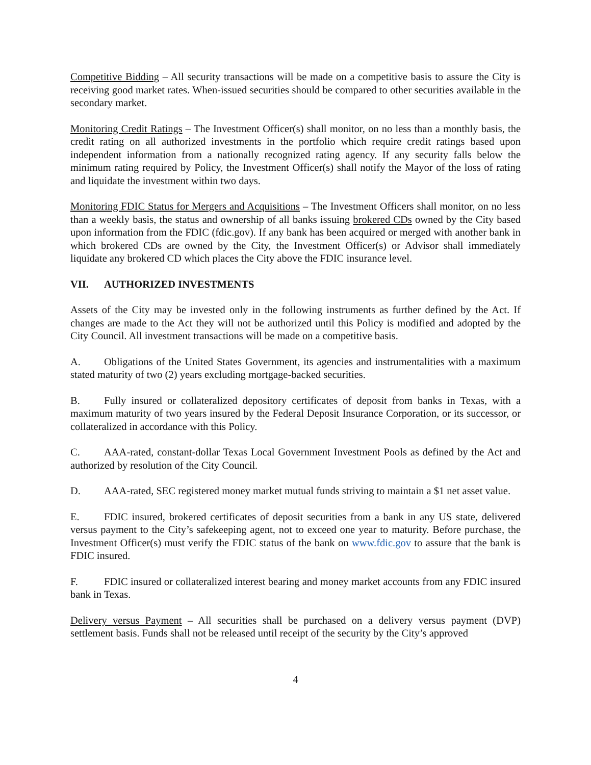Competitive Bidding – All security transactions will be made on a competitive basis to assure the City is receiving good market rates. When-issued securities should be compared to other securities available in the secondary market.
Monitoring Credit Ratings – The Investment Officer(s) shall monitor, on no less than a monthly basis, the credit rating on all authorized investments in the portfolio which require credit ratings based upon independent information from a nationally recognized rating agency. If any security falls below the minimum rating required by Policy, the Investment Officer(s) shall notify the Mayor of the loss of rating and liquidate the investment within two days.
Monitoring FDIC Status for Mergers and Acquisitions – The Investment Officers shall monitor, on no less than a weekly basis, the status and ownership of all banks issuing brokered CDs owned by the City based upon information from the FDIC (fdic.gov). If any bank has been acquired or merged with another bank in which brokered CDs are owned by the City, the Investment Officer(s) or Advisor shall immediately liquidate any brokered CD which places the City above the FDIC insurance level.
VII. AUTHORIZED INVESTMENTS
Assets of the City may be invested only in the following instruments as further defined by the Act. If changes are made to the Act they will not be authorized until this Policy is modified and adopted by the City Council. All investment transactions will be made on a competitive basis.
A. Obligations of the United States Government, its agencies and instrumentalities with a maximum stated maturity of two (2) years excluding mortgage-backed securities.
B. Fully insured or collateralized depository certificates of deposit from banks in Texas, with a maximum maturity of two years insured by the Federal Deposit Insurance Corporation, or its successor, or collateralized in accordance with this Policy.
C. AAA-rated, constant-dollar Texas Local Government Investment Pools as defined by the Act and authorized by resolution of the City Council.
D. AAA-rated, SEC registered money market mutual funds striving to maintain a $1 net asset value.
E. FDIC insured, brokered certificates of deposit securities from a bank in any US state, delivered versus payment to the City’s safekeeping agent, not to exceed one year to maturity. Before purchase, the Investment Officer(s) must verify the FDIC status of the bank on www.fdic.gov to assure that the bank is FDIC insured.
F. FDIC insured or collateralized interest bearing and money market accounts from any FDIC insured bank in Texas.
Delivery versus Payment – All securities shall be purchased on a delivery versus payment (DVP) settlement basis. Funds shall not be released until receipt of the security by the City’s approved
4